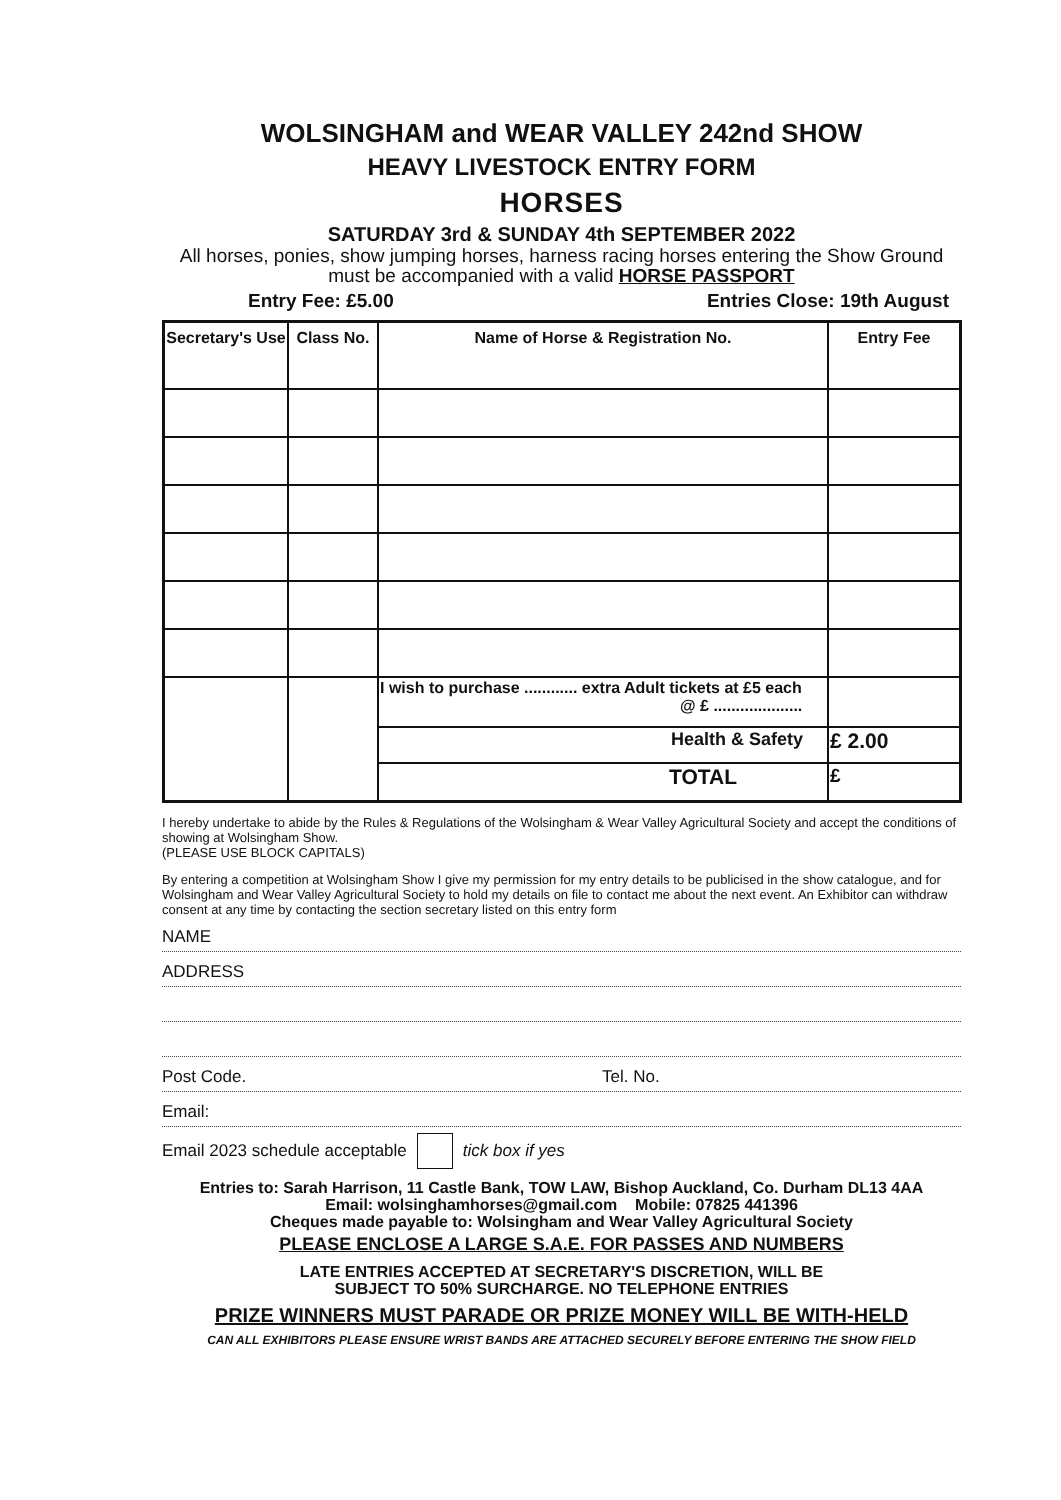WOLSINGHAM and WEAR VALLEY 242nd SHOW
HEAVY LIVESTOCK ENTRY FORM
HORSES
SATURDAY 3rd & SUNDAY 4th SEPTEMBER 2022
All horses, ponies, show jumping horses, harness racing horses entering the Show Ground must be accompanied with a valid HORSE PASSPORT
Entry Fee: £5.00 Entries Close: 19th August
| Secretary's Use | Class No. | Name of Horse & Registration No. | Entry Fee |
| --- | --- | --- | --- |
| | | I wish to purchase ............ extra Adult tickets at £5 each @ £ .................... | |
| | | Health & Safety | £ 2.00 |
| | | TOTAL | £ |
I hereby undertake to abide by the Rules & Regulations of the Wolsingham & Wear Valley Agricultural Society and accept the conditions of showing at Wolsingham Show.
(PLEASE USE BLOCK CAPITALS)
By entering a competition at Wolsingham Show I give my permission for my entry details to be publicised in the show catalogue, and for Wolsingham and Wear Valley Agricultural Society to hold my details on file to contact me about the next event. An Exhibitor can withdraw consent at any time by contacting the section secretary listed on this entry form
NAME
ADDRESS
Post Code. Tel. No.
Email:
Email 2023 schedule acceptable tick box if yes
Entries to: Sarah Harrison, 11 Castle Bank, TOW LAW, Bishop Auckland, Co. Durham DL13 4AA
Email: wolsinghamhorses@gmail.com Mobile: 07825 441396
Cheques made payable to: Wolsingham and Wear Valley Agricultural Society
PLEASE ENCLOSE A LARGE S.A.E. FOR PASSES AND NUMBERS
LATE ENTRIES ACCEPTED AT SECRETARY'S DISCRETION, WILL BE
SUBJECT TO 50% SURCHARGE. NO TELEPHONE ENTRIES
PRIZE WINNERS MUST PARADE OR PRIZE MONEY WILL BE WITH-HELD
CAN ALL EXHIBITORS PLEASE ENSURE WRIST BANDS ARE ATTACHED SECURELY BEFORE ENTERING THE SHOW FIELD